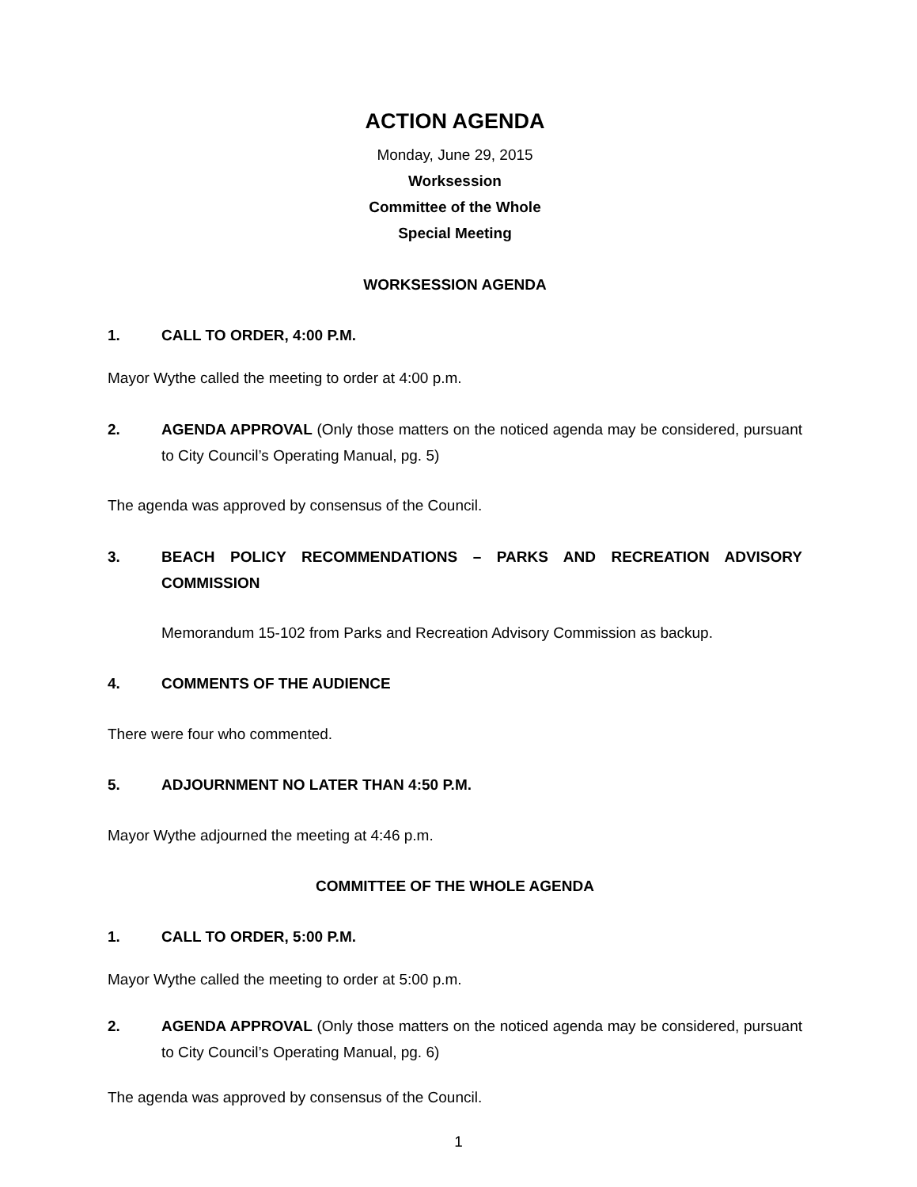ACTION AGENDA
Monday, June 29, 2015
Worksession
Committee of the Whole
Special Meeting
WORKSESSION AGENDA
1. CALL TO ORDER, 4:00 P.M.
Mayor Wythe called the meeting to order at 4:00 p.m.
2. AGENDA APPROVAL (Only those matters on the noticed agenda may be considered, pursuant to City Council’s Operating Manual, pg. 5)
The agenda was approved by consensus of the Council.
3. BEACH POLICY RECOMMENDATIONS – PARKS AND RECREATION ADVISORY COMMISSION
Memorandum 15-102 from Parks and Recreation Advisory Commission as backup.
4. COMMENTS OF THE AUDIENCE
There were four who commented.
5. ADJOURNMENT NO LATER THAN 4:50 P.M.
Mayor Wythe adjourned the meeting at 4:46 p.m.
COMMITTEE OF THE WHOLE AGENDA
1. CALL TO ORDER, 5:00 P.M.
Mayor Wythe called the meeting to order at 5:00 p.m.
2. AGENDA APPROVAL (Only those matters on the noticed agenda may be considered, pursuant to City Council’s Operating Manual, pg. 6)
The agenda was approved by consensus of the Council.
1